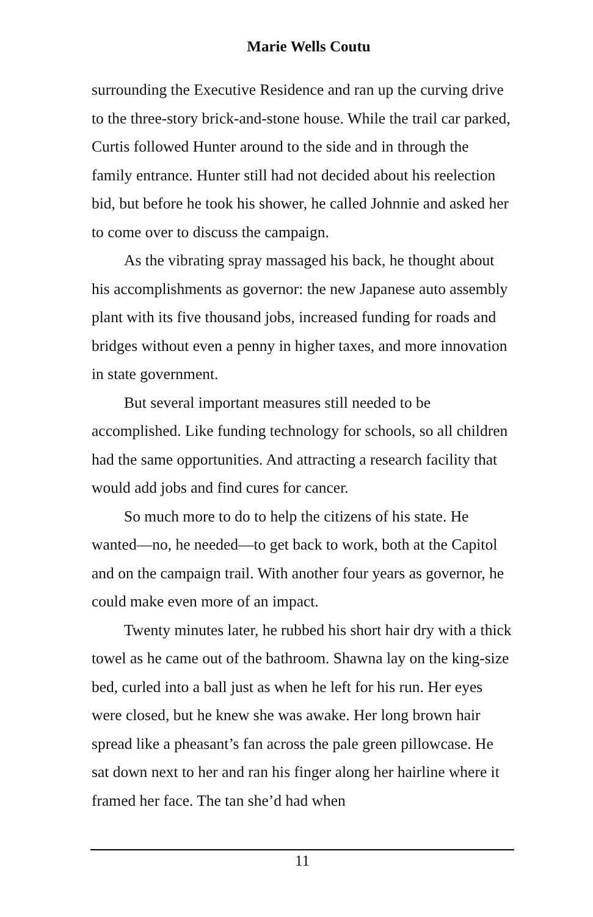Marie Wells Coutu
surrounding the Executive Residence and ran up the curving drive to the three-story brick-and-stone house. While the trail car parked, Curtis followed Hunter around to the side and in through the family entrance. Hunter still had not decided about his reelection bid, but before he took his shower, he called Johnnie and asked her to come over to discuss the campaign.
As the vibrating spray massaged his back, he thought about his accomplishments as governor: the new Japanese auto assembly plant with its five thousand jobs, increased funding for roads and bridges without even a penny in higher taxes, and more innovation in state government.
But several important measures still needed to be accomplished. Like funding technology for schools, so all children had the same opportunities. And attracting a research facility that would add jobs and find cures for cancer.
So much more to do to help the citizens of his state. He wanted—no, he needed—to get back to work, both at the Capitol and on the campaign trail. With another four years as governor, he could make even more of an impact.
Twenty minutes later, he rubbed his short hair dry with a thick towel as he came out of the bathroom. Shawna lay on the king-size bed, curled into a ball just as when he left for his run. Her eyes were closed, but he knew she was awake. Her long brown hair spread like a pheasant’s fan across the pale green pillowcase. He sat down next to her and ran his finger along her hairline where it framed her face. The tan she’d had when
11